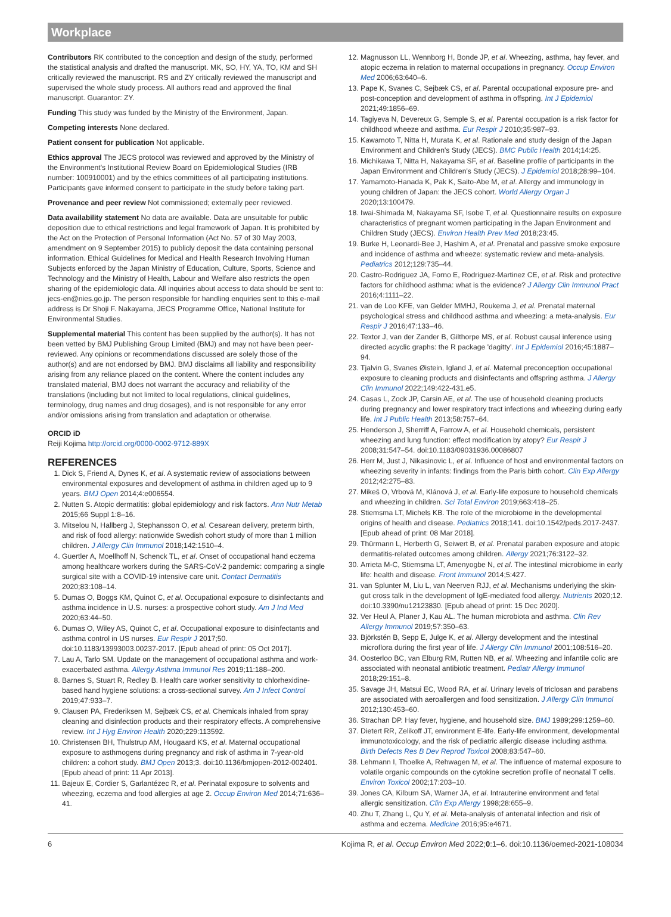Workplace
Contributors RK contributed to the conception and design of the study, performed the statistical analysis and drafted the manuscript. MK, SO, HY, YA, TO, KM and SH critically reviewed the manuscript. RS and ZY critically reviewed the manuscript and supervised the whole study process. All authors read and approved the final manuscript. Guarantor: ZY.
Funding This study was funded by the Ministry of the Environment, Japan.
Competing interests None declared.
Patient consent for publication Not applicable.
Ethics approval The JECS protocol was reviewed and approved by the Ministry of the Environment's Institutional Review Board on Epidemiological Studies (IRB number: 100910001) and by the ethics committees of all participating institutions. Participants gave informed consent to participate in the study before taking part.
Provenance and peer review Not commissioned; externally peer reviewed.
Data availability statement No data are available. Data are unsuitable for public deposition due to ethical restrictions and legal framework of Japan. It is prohibited by the Act on the Protection of Personal Information (Act No. 57 of 30 May 2003, amendment on 9 September 2015) to publicly deposit the data containing personal information. Ethical Guidelines for Medical and Health Research Involving Human Subjects enforced by the Japan Ministry of Education, Culture, Sports, Science and Technology and the Ministry of Health, Labour and Welfare also restricts the open sharing of the epidemiologic data. All inquiries about access to data should be sent to: jecs-en@nies.go.jp. The person responsible for handling enquiries sent to this e-mail address is Dr Shoji F. Nakayama, JECS Programme Office, National Institute for Environmental Studies.
Supplemental material This content has been supplied by the author(s). It has not been vetted by BMJ Publishing Group Limited (BMJ) and may not have been peer-reviewed. Any opinions or recommendations discussed are solely those of the author(s) and are not endorsed by BMJ. BMJ disclaims all liability and responsibility arising from any reliance placed on the content. Where the content includes any translated material, BMJ does not warrant the accuracy and reliability of the translations (including but not limited to local regulations, clinical guidelines, terminology, drug names and drug dosages), and is not responsible for any error and/or omissions arising from translation and adaptation or otherwise.
ORCID iD
Reiji Kojima http://orcid.org/0000-0002-9712-889X
REFERENCES
1. Dick S, Friend A, Dynes K, et al. A systematic review of associations between environmental exposures and development of asthma in children aged up to 9 years. BMJ Open 2014;4:e006554.
2. Nutten S. Atopic dermatitis: global epidemiology and risk factors. Ann Nutr Metab 2015;66 Suppl 1:8–16.
3. Mitselou N, Hallberg J, Stephansson O, et al. Cesarean delivery, preterm birth, and risk of food allergy: nationwide Swedish cohort study of more than 1 million children. J Allergy Clin Immunol 2018;142:1510–4.
4. Guertler A, Moellhoff N, Schenck TL, et al. Onset of occupational hand eczema among healthcare workers during the SARS-CoV-2 pandemic: comparing a single surgical site with a COVID-19 intensive care unit. Contact Dermatitis 2020;83:108–14.
5. Dumas O, Boggs KM, Quinot C, et al. Occupational exposure to disinfectants and asthma incidence in U.S. nurses: a prospective cohort study. Am J Ind Med 2020;63:44–50.
6. Dumas O, Wiley AS, Quinot C, et al. Occupational exposure to disinfectants and asthma control in US nurses. Eur Respir J 2017;50. doi:10.1183/13993003.00237-2017. [Epub ahead of print: 05 Oct 2017].
7. Lau A, Tarlo SM. Update on the management of occupational asthma and work-exacerbated asthma. Allergy Asthma Immunol Res 2019;11:188–200.
8. Barnes S, Stuart R, Redley B. Health care worker sensitivity to chlorhexidine-based hand hygiene solutions: a cross-sectional survey. Am J Infect Control 2019;47:933–7.
9. Clausen PA, Frederiksen M, Sejbæk CS, et al. Chemicals inhaled from spray cleaning and disinfection products and their respiratory effects. A comprehensive review. Int J Hyg Environ Health 2020;229:113592.
10. Christensen BH, Thulstrup AM, Hougaard KS, et al. Maternal occupational exposure to asthmogens during pregnancy and risk of asthma in 7-year-old children: a cohort study. BMJ Open 2013;3. doi:10.1136/bmjopen-2012-002401. [Epub ahead of print: 11 Apr 2013].
11. Bajeux E, Cordier S, Garlantézec R, et al. Perinatal exposure to solvents and wheezing, eczema and food allergies at age 2. Occup Environ Med 2014;71:636–41.
12. Magnusson LL, Wennborg H, Bonde JP, et al. Wheezing, asthma, hay fever, and atopic eczema in relation to maternal occupations in pregnancy. Occup Environ Med 2006;63:640–6.
13. Pape K, Svanes C, Sejbæk CS, et al. Parental occupational exposure pre- and post-conception and development of asthma in offspring. Int J Epidemiol 2021;49:1856–69.
14. Tagiyeva N, Devereux G, Semple S, et al. Parental occupation is a risk factor for childhood wheeze and asthma. Eur Respir J 2010;35:987–93.
15. Kawamoto T, Nitta H, Murata K, et al. Rationale and study design of the Japan Environment and Children's Study (JECS). BMC Public Health 2014;14:25.
16. Michikawa T, Nitta H, Nakayama SF, et al. Baseline profile of participants in the Japan Environment and Children's Study (JECS). J Epidemiol 2018;28:99–104.
17. Yamamoto-Hanada K, Pak K, Saito-Abe M, et al. Allergy and immunology in young children of Japan: the JECS cohort. World Allergy Organ J 2020;13:100479.
18. Iwai-Shimada M, Nakayama SF, Isobe T, et al. Questionnaire results on exposure characteristics of pregnant women participating in the Japan Environment and Children Study (JECS). Environ Health Prev Med 2018;23:45.
19. Burke H, Leonardi-Bee J, Hashim A, et al. Prenatal and passive smoke exposure and incidence of asthma and wheeze: systematic review and meta-analysis. Pediatrics 2012;129:735–44.
20. Castro-Rodriguez JA, Forno E, Rodriguez-Martinez CE, et al. Risk and protective factors for childhood asthma: what is the evidence? J Allergy Clin Immunol Pract 2016;4:1111–22.
21. van de Loo KFE, van Gelder MMHJ, Roukema J, et al. Prenatal maternal psychological stress and childhood asthma and wheezing: a meta-analysis. Eur Respir J 2016;47:133–46.
22. Textor J, van der Zander B, Gilthorpe MS, et al. Robust causal inference using directed acyclic graphs: the R package 'dagitty'. Int J Epidemiol 2016;45:1887–94.
23. Tjalvin G, Svanes Øistein, Igland J, et al. Maternal preconception occupational exposure to cleaning products and disinfectants and offspring asthma. J Allergy Clin Immunol 2022;149:422-431.e5.
24. Casas L, Zock JP, Carsin AE, et al. The use of household cleaning products during pregnancy and lower respiratory tract infections and wheezing during early life. Int J Public Health 2013;58:757–64.
25. Henderson J, Sherriff A, Farrow A, et al. Household chemicals, persistent wheezing and lung function: effect modification by atopy? Eur Respir J 2008;31:547–54. doi:10.1183/09031936.00086807
26. Herr M, Just J, Nikasinovic L, et al. Influence of host and environmental factors on wheezing severity in infants: findings from the Paris birth cohort. Clin Exp Allergy 2012;42:275–83.
27. Mikeš O, Vrbová M, Klánová J, et al. Early-life exposure to household chemicals and wheezing in children. Sci Total Environ 2019;663:418–25.
28. Stiemsma LT, Michels KB. The role of the microbiome in the developmental origins of health and disease. Pediatrics 2018;141. doi:10.1542/peds.2017-2437. [Epub ahead of print: 08 Mar 2018].
29. Thürmann L, Herberth G, Seiwert B, et al. Prenatal paraben exposure and atopic dermatitis-related outcomes among children. Allergy 2021;76:3122–32.
30. Arrieta M-C, Stiemsma LT, Amenyogbe N, et al. The intestinal microbiome in early life: health and disease. Front Immunol 2014;5:427.
31. van Splunter M, Liu L, van Neerven RJJ, et al. Mechanisms underlying the skin-gut cross talk in the development of IgE-mediated food allergy. Nutrients 2020;12. doi:10.3390/nu12123830. [Epub ahead of print: 15 Dec 2020].
32. Ver Heul A, Planer J, Kau AL. The human microbiota and asthma. Clin Rev Allergy Immunol 2019;57:350–63.
33. Björkstén B, Sepp E, Julge K, et al. Allergy development and the intestinal microflora during the first year of life. J Allergy Clin Immunol 2001;108:516–20.
34. Oosterloo BC, van Elburg RM, Rutten NB, et al. Wheezing and infantile colic are associated with neonatal antibiotic treatment. Pediatr Allergy Immunol 2018;29:151–8.
35. Savage JH, Matsui EC, Wood RA, et al. Urinary levels of triclosan and parabens are associated with aeroallergen and food sensitization. J Allergy Clin Immunol 2012;130:453–60.
36. Strachan DP. Hay fever, hygiene, and household size. BMJ 1989;299:1259–60.
37. Dietert RR, Zelikoff JT, environment E-life. Early-life environment, developmental immunotoxicology, and the risk of pediatric allergic disease including asthma. Birth Defects Res B Dev Reprod Toxicol 2008;83:547–60.
38. Lehmann I, Thoelke A, Rehwagen M, et al. The influence of maternal exposure to volatile organic compounds on the cytokine secretion profile of neonatal T cells. Environ Toxicol 2002;17:203–10.
39. Jones CA, Kilburn SA, Warner JA, et al. Intrauterine environment and fetal allergic sensitization. Clin Exp Allergy 1998;28:655–9.
40. Zhu T, Zhang L, Qu Y, et al. Meta-analysis of antenatal infection and risk of asthma and eczema. Medicine 2016;95:e4671.
6 Kojima R, et al. Occup Environ Med 2022;0:1–6. doi:10.1136/oemed-2021-108034